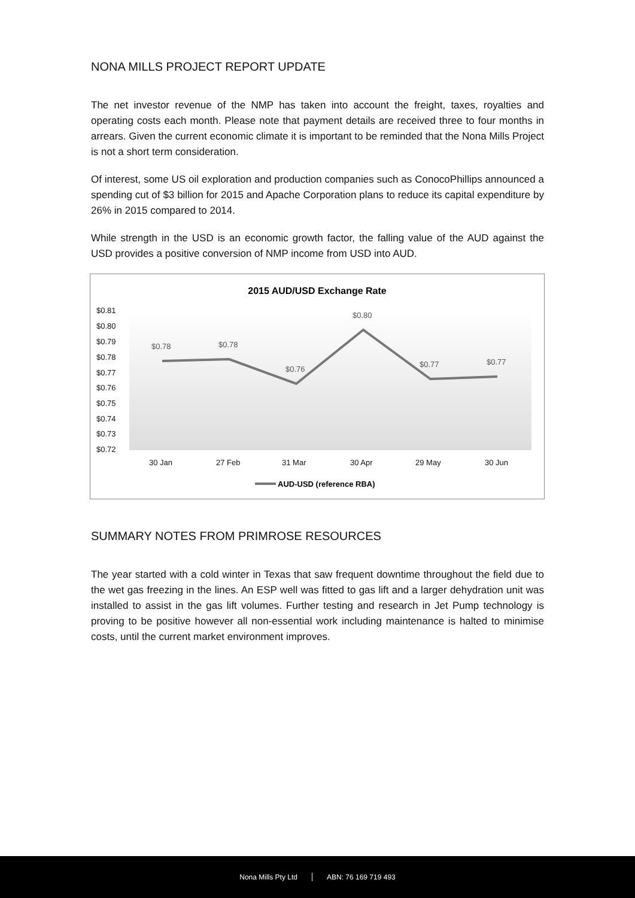NONA MILLS PROJECT REPORT UPDATE
The net investor revenue of the NMP has taken into account the freight, taxes, royalties and operating costs each month. Please note that payment details are received three to four months in arrears. Given the current economic climate it is important to be reminded that the Nona Mills Project is not a short term consideration.
Of interest, some US oil exploration and production companies such as ConocoPhillips announced a spending cut of $3 billion for 2015 and Apache Corporation plans to reduce its capital expenditure by 26% in 2015 compared to 2014.
While strength in the USD is an economic growth factor, the falling value of the AUD against the USD provides a positive conversion of NMP income from USD into AUD.
2015 AUD/USD Exchange Rate
$0.81
$0.80
$0.79
$0.78
$0.77
$0.76
$0.75
$0.74
$0.73
$0.72
30 Jan
27 Feb
31 Mar
30 Apr
29 May
30 Jun
$0.78
$0.78
$0.76
$0.80
$0.77
$0.77
AUD-USD (reference RBA)
SUMMARY NOTES FROM PRIMROSE RESOURCES
The year started with a cold winter in Texas that saw frequent downtime throughout the field due to the wet gas freezing in the lines. An ESP well was fitted to gas lift and a larger dehydration unit was installed to assist in the gas lift volumes. Further testing and research in Jet Pump technology is proving to be positive however all non-essential work including maintenance is halted to minimise costs, until the current market environment improves.
Nona Mills Pty Ltd ABN: 76 169 719 493